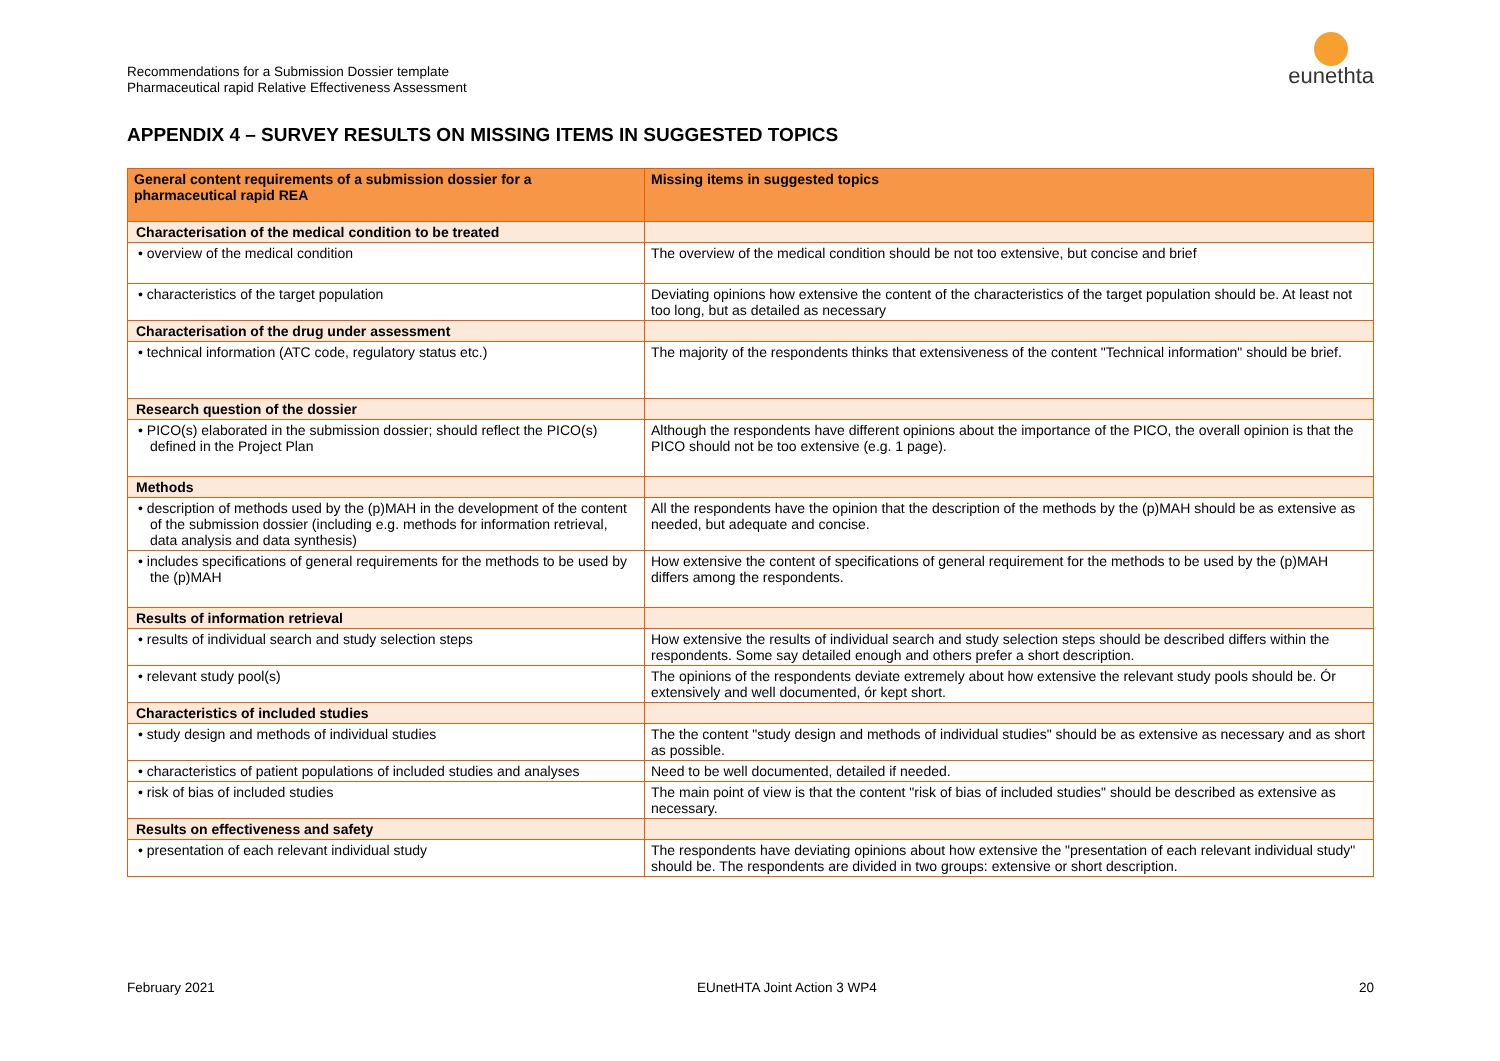Recommendations for a Submission Dossier template
Pharmaceutical rapid Relative Effectiveness Assessment
eunethta
APPENDIX 4 – SURVEY RESULTS ON MISSING ITEMS IN SUGGESTED TOPICS
| General content requirements of a submission dossier for a pharmaceutical rapid REA | Missing items in suggested topics |
| --- | --- |
| Characterisation of the medical condition to be treated | |
| • overview of the medical condition | The overview of the medical condition should be not too extensive, but concise and brief |
| • characteristics of the target population | Deviating opinions how extensive the content of the characteristics of the target population should be. At least not too long, but as detailed as necessary |
| Characterisation of the drug under assessment | |
| • technical information (ATC code, regulatory status etc.) | The majority of the respondents thinks that extensiveness of the content "Technical information" should be brief. |
| Research question of the dossier | |
| • PICO(s) elaborated in the submission dossier; should reflect the PICO(s) defined in the Project Plan | Although the respondents have different opinions about the importance of the PICO, the overall opinion is that the PICO should not be too extensive (e.g. 1 page). |
| Methods | |
| • description of methods used by the (p)MAH in the development of the content of the submission dossier (including e.g. methods for information retrieval, data analysis and data synthesis) | All the respondents have the opinion that the description of the methods by the (p)MAH should be as extensive as needed, but adequate and concise. |
| • includes specifications of general requirements for the methods to be used by the (p)MAH | How extensive the content of specifications of general requirement for the methods to be used by the (p)MAH differs among the respondents. |
| Results of information retrieval | |
| • results of individual search and study selection steps | How extensive the results of individual search and study selection steps should be described differs within the respondents. Some say detailed enough and others prefer a short description. |
| • relevant study pool(s) | The opinions of the respondents deviate extremely about how extensive the relevant study pools should be. Ór extensively and well documented, ór kept short. |
| Characteristics of included studies | |
| • study design and methods of individual studies | The the content "study design and methods of individual studies" should be as extensive as necessary and as short as possible. |
| • characteristics of patient populations of included studies and analyses | Need to be well documented, detailed if needed. |
| • risk of bias of included studies | The main point of view is that the content "risk of bias of included studies" should be described as extensive as necessary. |
| Results on effectiveness and safety | |
| • presentation of each relevant individual study | The respondents have deviating opinions about how extensive the "presentation of each relevant individual study" should be. The respondents are divided in two groups: extensive or short description. |
February 2021 EUnetHTA Joint Action 3 WP4 20